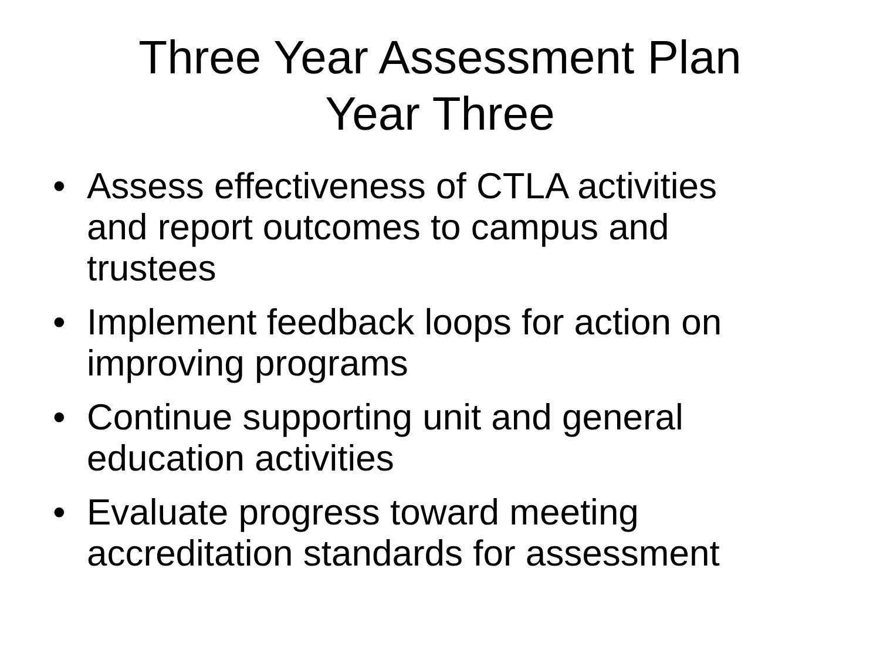Three Year Assessment Plan
Year Three
• Assess effectiveness of CTLA activities and report outcomes to campus and trustees
• Implement feedback loops for action on improving programs
• Continue supporting unit and general education activities
• Evaluate progress toward meeting accreditation standards for assessment